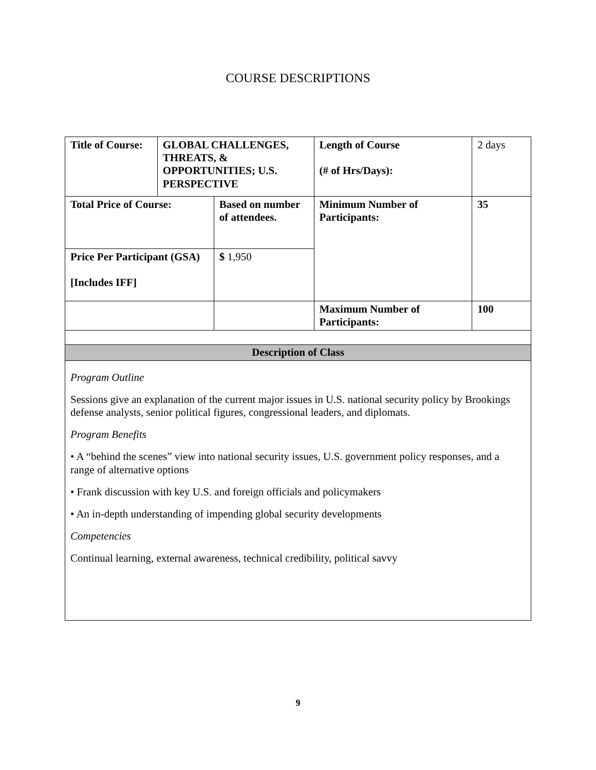COURSE DESCRIPTIONS
| Title of Course: | GLOBAL CHALLENGES, THREATS, & OPPORTUNITIES; U.S. PERSPECTIVE | | Length of Course (# of Hrs/Days): | 2 days |
| Total Price of Course: | | Based on number of attendees. | Minimum Number of Participants: | 35 |
| Price Per Participant (GSA) [Includes IFF] | | $ 1,950 | | |
| | | | Maximum Number of Participants: | 100 |
| Description of Class | | | | |
| Program Outline Sessions give an explanation of the current major issues in U.S. national security policy by Brookings defense analysts, senior political figures, congressional leaders, and diplomats. Program Benefits • A “behind the scenes” view into national security issues, U.S. government policy responses, and a range of alternative options • Frank discussion with key U.S. and foreign officials and policymakers • An in-depth understanding of impending global security developments Competencies Continual learning, external awareness, technical credibility, political savvy | | | | |
9